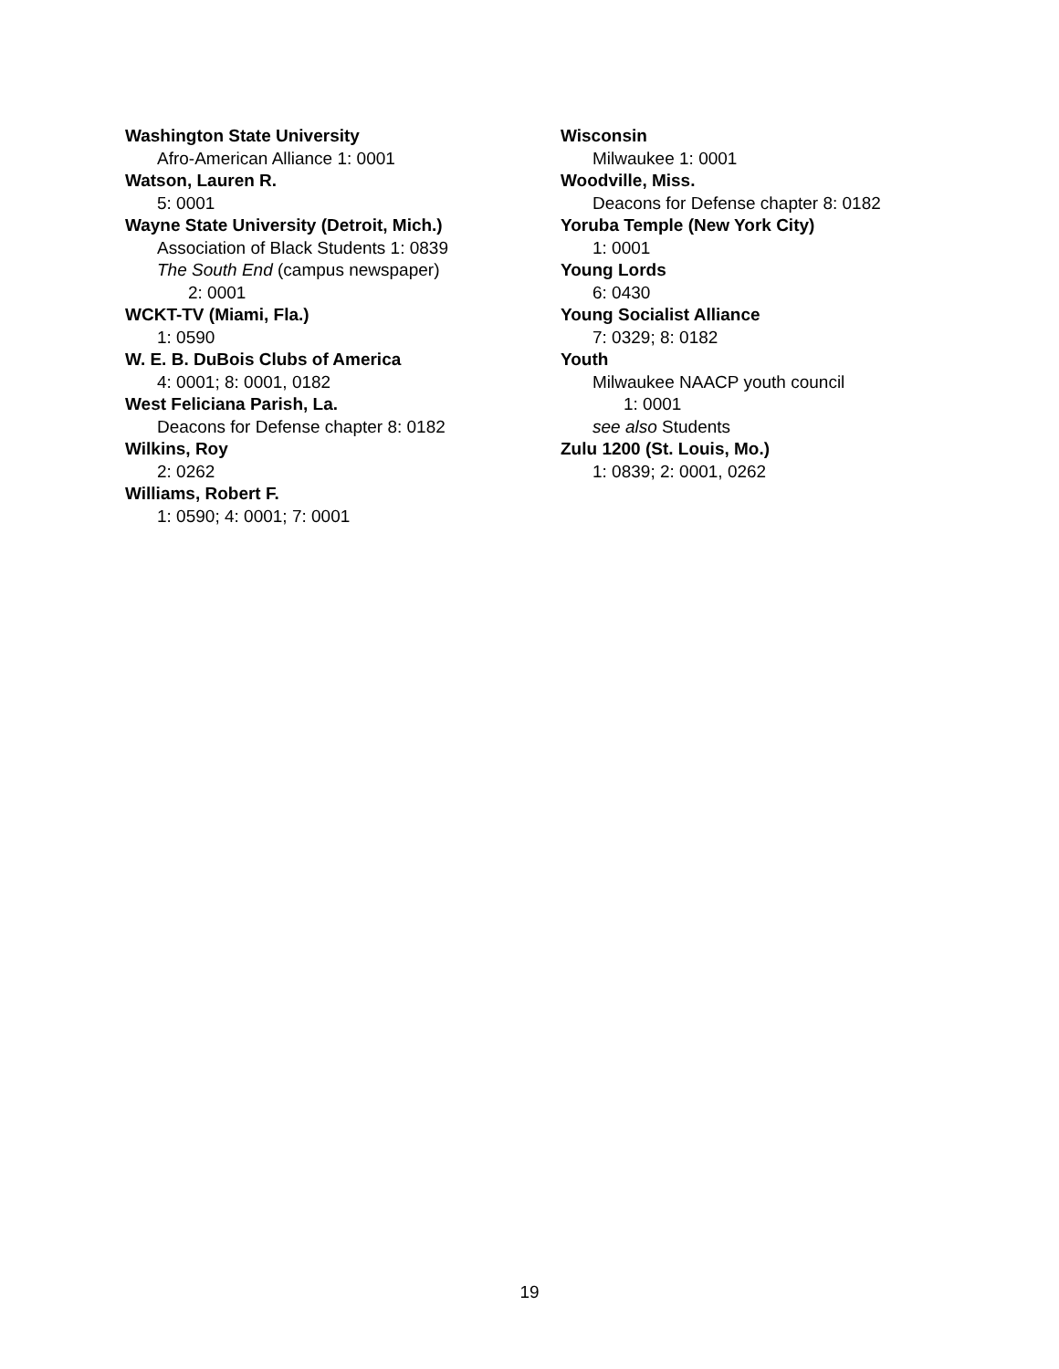Washington State University
Afro-American Alliance 1: 0001
Watson, Lauren R.
5: 0001
Wayne State University (Detroit, Mich.)
Association of Black Students 1: 0839
The South End (campus newspaper)
2: 0001
WCKT-TV (Miami, Fla.)
1: 0590
W. E. B. DuBois Clubs of America
4: 0001; 8: 0001, 0182
West Feliciana Parish, La.
Deacons for Defense chapter 8: 0182
Wilkins, Roy
2: 0262
Williams, Robert F.
1: 0590; 4: 0001; 7: 0001
Wisconsin
Milwaukee 1: 0001
Woodville, Miss.
Deacons for Defense chapter 8: 0182
Yoruba Temple (New York City)
1: 0001
Young Lords
6: 0430
Young Socialist Alliance
7: 0329; 8: 0182
Youth
Milwaukee NAACP youth council
1: 0001
see also Students
Zulu 1200 (St. Louis, Mo.)
1: 0839; 2: 0001, 0262
19